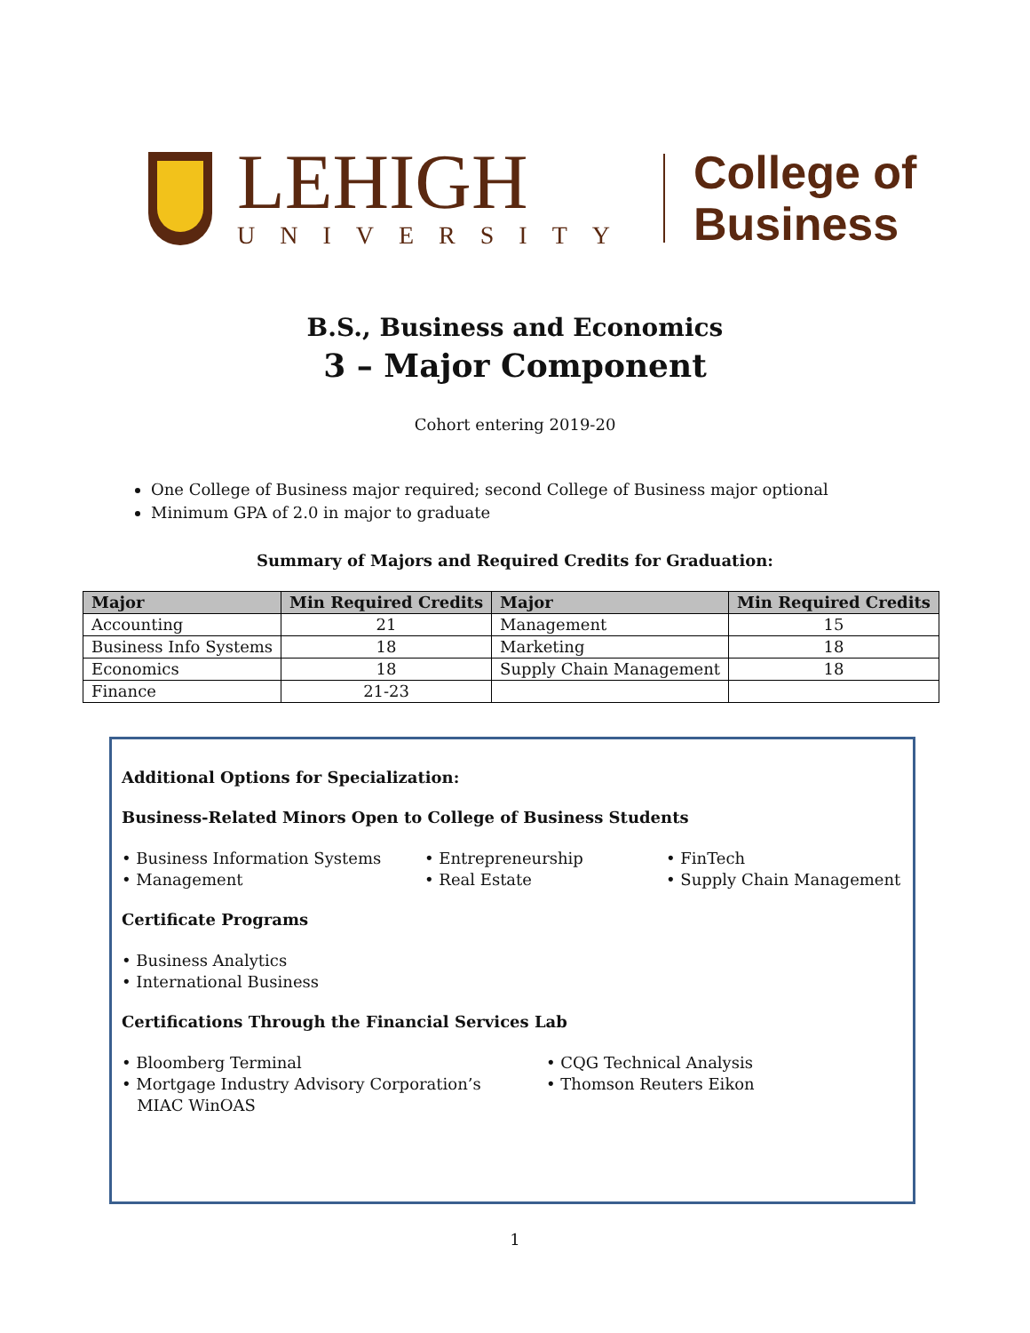LEHIGH
UNIVERSITY
College of
Business
B.S., Business and Economics
3 – Major Component
Cohort entering 2019-20
One College of Business major required; second College of Business major optional
Minimum GPA of 2.0 in major to graduate
Summary of Majors and Required Credits for Graduation:
| Major | Min Required Credits | Major | Min Required Credits |
| --- | --- | --- | --- |
| Accounting | 21 | Management | 15 |
| Business Info Systems | 18 | Marketing | 18 |
| Economics | 18 | Supply Chain Management | 18 |
| Finance | 21-23 | | |
Additional Options for Specialization:
Business-Related Minors Open to College of Business Students
• Business Information Systems
• Management
• Entrepreneurship
• Real Estate
• FinTech
• Supply Chain Management
Certificate Programs
• Business Analytics
• International Business
Certifications Through the Financial Services Lab
• Bloomberg Terminal
• Mortgage Industry Advisory Corporation’s
MIAC WinOAS
• CQG Technical Analysis
• Thomson Reuters Eikon
1